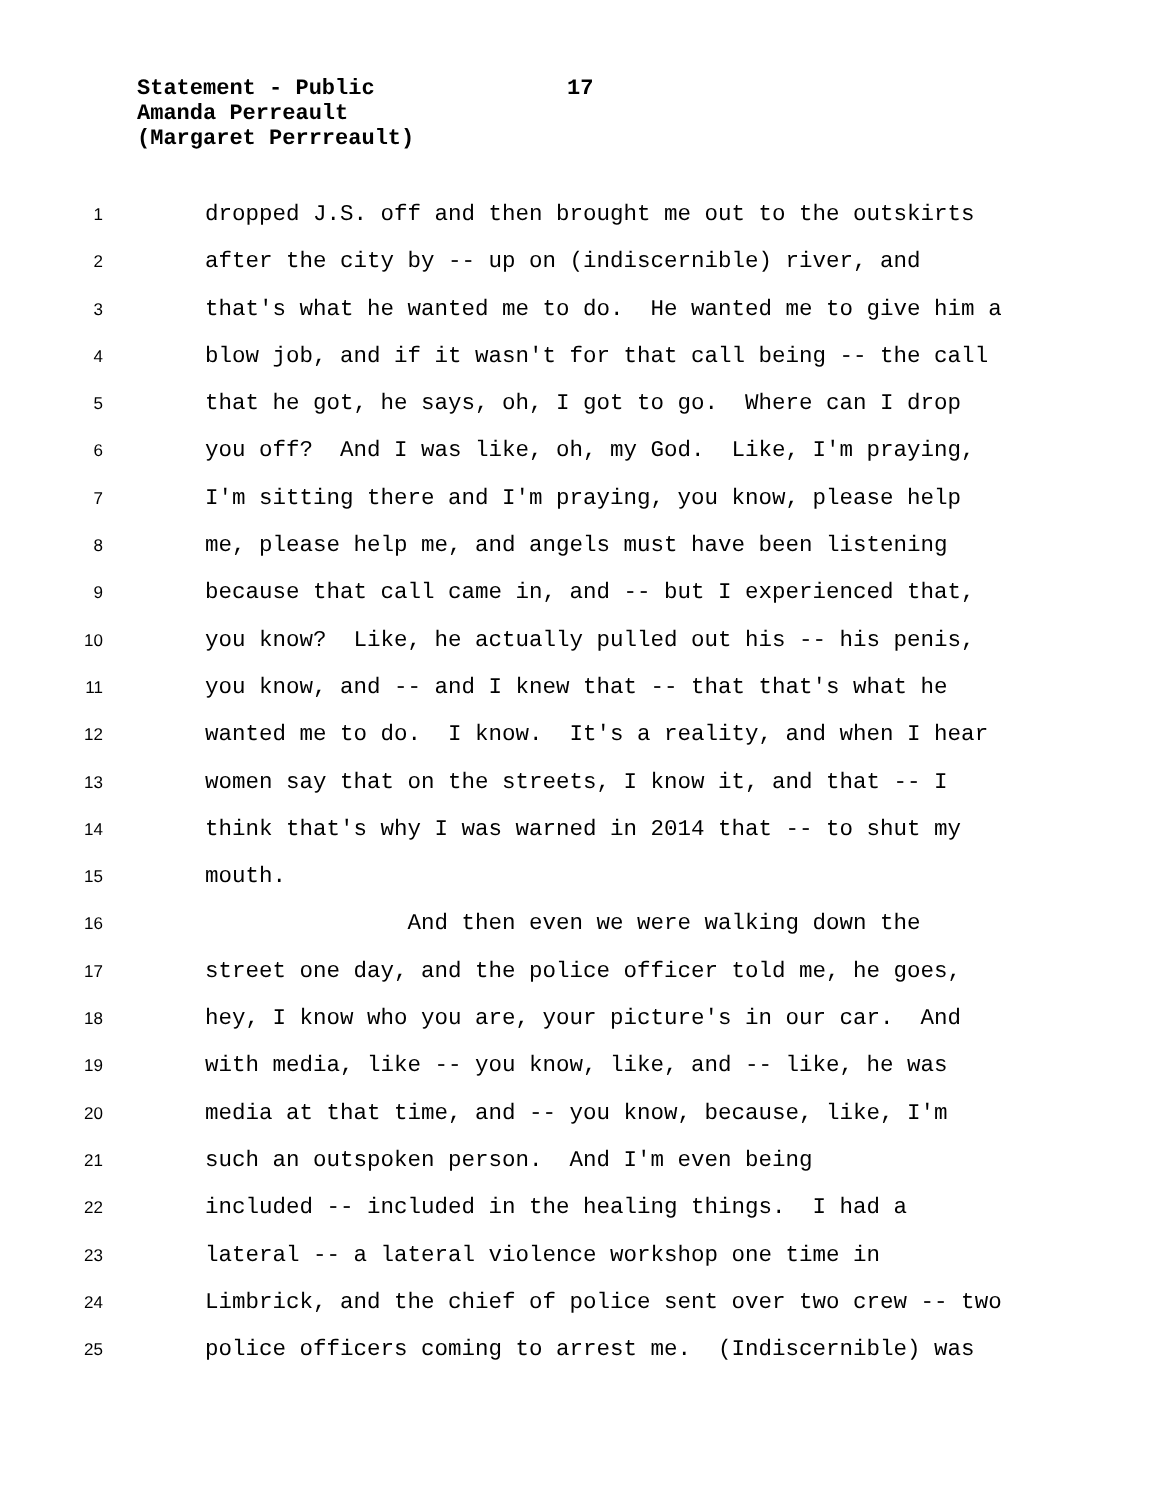Statement - Public 17
Amanda Perreault
(Margaret Perrreault)
1 dropped J.S. off and then brought me out to the outskirts
2 after the city by -- up on (indiscernible) river, and
3 that's what he wanted me to do. He wanted me to give him a
4 blow job, and if it wasn't for that call being -- the call
5 that he got, he says, oh, I got to go. Where can I drop
6 you off? And I was like, oh, my God. Like, I'm praying,
7 I'm sitting there and I'm praying, you know, please help
8 me, please help me, and angels must have been listening
9 because that call came in, and -- but I experienced that,
10 you know? Like, he actually pulled out his -- his penis,
11 you know, and -- and I knew that -- that that's what he
12 wanted me to do. I know. It's a reality, and when I hear
13 women say that on the streets, I know it, and that -- I
14 think that's why I was warned in 2014 that -- to shut my
15 mouth.
16 And then even we were walking down the
17 street one day, and the police officer told me, he goes,
18 hey, I know who you are, your picture's in our car. And
19 with media, like -- you know, like, and -- like, he was
20 media at that time, and -- you know, because, like, I'm
21 such an outspoken person. And I'm even being
22 included -- included in the healing things. I had a
23 lateral -- a lateral violence workshop one time in
24 Limbrick, and the chief of police sent over two crew -- two
25 police officers coming to arrest me. (Indiscernible) was